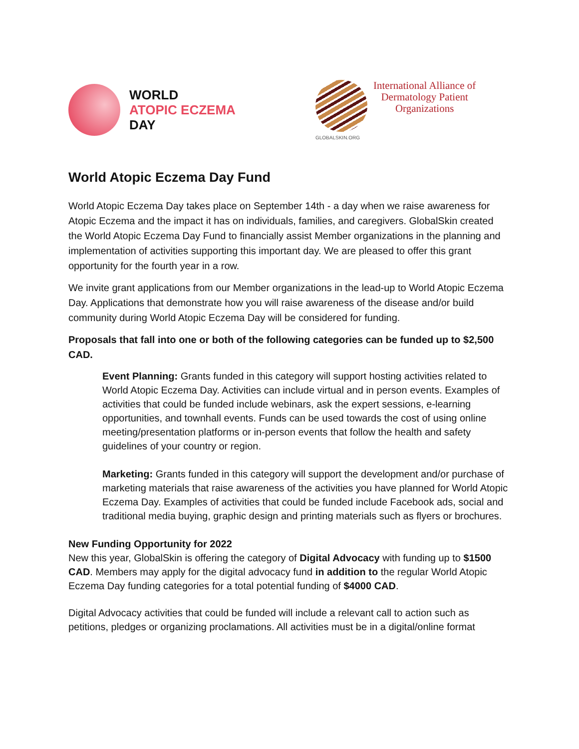WORLD
ATOPIC ECZEMA
DAY
GLOBALSKIN.ORG
International Alliance of
Dermatology Patient
Organizations
World Atopic Eczema Day Fund
World Atopic Eczema Day takes place on September 14th - a day when we raise awareness for Atopic Eczema and the impact it has on individuals, families, and caregivers. GlobalSkin created the World Atopic Eczema Day Fund to financially assist Member organizations in the planning and implementation of activities supporting this important day. We are pleased to offer this grant opportunity for the fourth year in a row.
We invite grant applications from our Member organizations in the lead-up to World Atopic Eczema Day. Applications that demonstrate how you will raise awareness of the disease and/or build community during World Atopic Eczema Day will be considered for funding.
Proposals that fall into one or both of the following categories can be funded up to $2,500 CAD.
Event Planning: Grants funded in this category will support hosting activities related to World Atopic Eczema Day. Activities can include virtual and in person events. Examples of activities that could be funded include webinars, ask the expert sessions, e-learning opportunities, and townhall events. Funds can be used towards the cost of using online meeting/presentation platforms or in-person events that follow the health and safety guidelines of your country or region.
Marketing: Grants funded in this category will support the development and/or purchase of marketing materials that raise awareness of the activities you have planned for World Atopic Eczema Day. Examples of activities that could be funded include Facebook ads, social and traditional media buying, graphic design and printing materials such as flyers or brochures.
New Funding Opportunity for 2022
New this year, GlobalSkin is offering the category of Digital Advocacy with funding up to $1500 CAD. Members may apply for the digital advocacy fund in addition to the regular World Atopic Eczema Day funding categories for a total potential funding of $4000 CAD.
Digital Advocacy activities that could be funded will include a relevant call to action such as petitions, pledges or organizing proclamations. All activities must be in a digital/online format